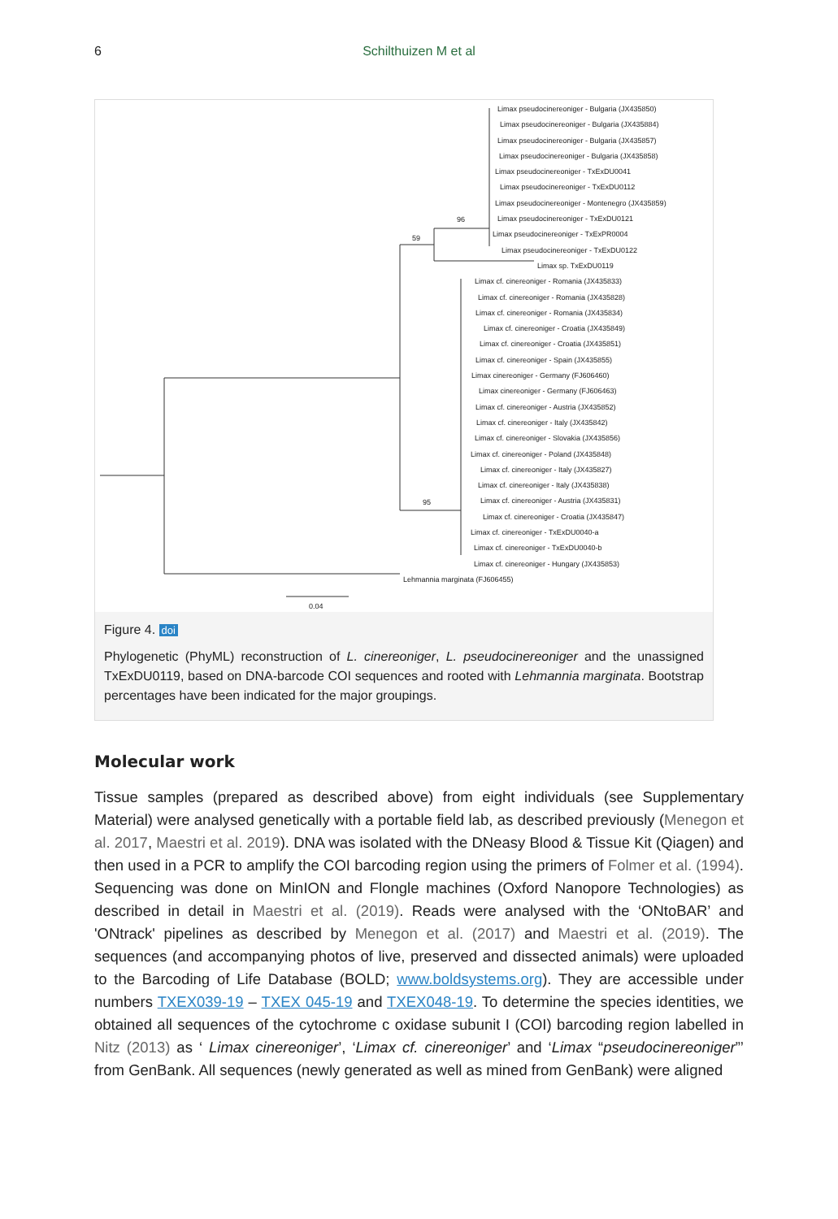6 Schilthuizen M et al
96
59
95
0.04
Limax pseudocinereoniger - Bulgaria (JX435850)
Limax pseudocinereoniger - Bulgaria (JX435884)
Limax pseudocinereoniger - Bulgaria (JX435857)
Limax pseudocinereoniger - Bulgaria (JX435858)
Limax pseudocinereoniger - TxExDU0041
Limax pseudocinereoniger - TxExDU0112
Limax pseudocinereoniger - Montenegro (JX435859)
Limax pseudocinereoniger - TxExDU0121
Limax pseudocinereoniger - TxExPR0004
Limax pseudocinereoniger - TxExDU0122
Limax sp. TxExDU0119
Limax cf. cinereoniger - Romania (JX435833)
Limax cf. cinereoniger - Romania (JX435828)
Limax cf. cinereoniger - Romania (JX435834)
Limax cf. cinereoniger - Croatia (JX435849)
Limax cf. cinereoniger - Croatia (JX435851)
Limax cf. cinereoniger - Spain (JX435855)
Limax cinereoniger - Germany (FJ606460)
Limax cinereoniger - Germany (FJ606463)
Limax cf. cinereoniger - Austria (JX435852)
Limax cf. cinereoniger - Italy (JX435842)
Limax cf. cinereoniger - Slovakia (JX435856)
Limax cf. cinereoniger - Poland (JX435848)
Limax cf. cinereoniger - Italy (JX435827)
Limax cf. cinereoniger - Italy (JX435838)
Limax cf. cinereoniger - Austria (JX435831)
Limax cf. cinereoniger - Croatia (JX435847)
Limax cf. cinereoniger - TxExDU0040-a
Limax cf. cinereoniger - TxExDU0040-b
Limax cf. cinereoniger - Hungary (JX435853)
Lehmannia marginata (FJ606455)
Figure 4. doi
Phylogenetic (PhyML) reconstruction of L. cinereoniger, L. pseudocinereoniger and the unassigned TxExDU0119, based on DNA-barcode COI sequences and rooted with Lehmannia marginata. Bootstrap percentages have been indicated for the major groupings.
Molecular work
Tissue samples (prepared as described above) from eight individuals (see Supplementary Material) were analysed genetically with a portable field lab, as described previously (Menegon et al. 2017, Maestri et al. 2019). DNA was isolated with the DNeasy Blood & Tissue Kit (Qiagen) and then used in a PCR to amplify the COI barcoding region using the primers of Folmer et al. (1994). Sequencing was done on MinION and Flongle machines (Oxford Nanopore Technologies) as described in detail in Maestri et al. (2019). Reads were analysed with the ‘ONtoBAR’ and 'ONtrack' pipelines as described by Menegon et al. (2017) and Maestri et al. (2019). The sequences (and accompanying photos of live, preserved and dissected animals) were uploaded to the Barcoding of Life Database (BOLD; www.boldsystems.org). They are accessible under numbers TXEX039-19 – TXEX 045-19 and TXEX048-19. To determine the species identities, we obtained all sequences of the cytochrome c oxidase subunit I (COI) barcoding region labelled in Nitz (2013) as ‘ Limax cinereoniger’, ‘Limax cf. cinereoniger’ and ‘Limax “pseudocinereoniger”’ from GenBank. All sequences (newly generated as well as mined from GenBank) were aligned